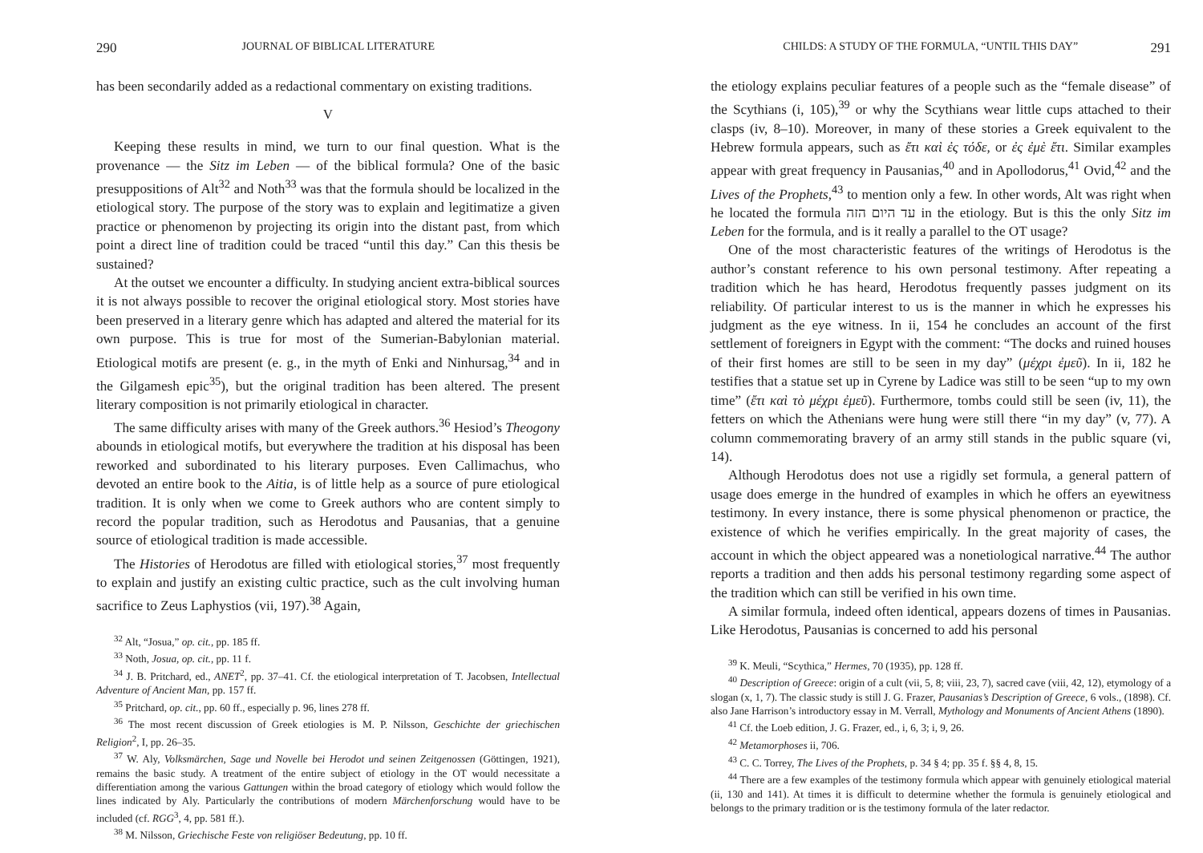290 JOURNAL OF BIBLICAL LITERATURE
has been secondarily added as a redactional commentary on existing traditions.
V
Keeping these results in mind, we turn to our final question. What is the provenance — the Sitz im Leben — of the biblical formula? One of the basic presuppositions of Alt<sup>32</sup> and Noth<sup>33</sup> was that the formula should be localized in the etiological story. The purpose of the story was to explain and legitimatize a given practice or phenomenon by projecting its origin into the distant past, from which point a direct line of tradition could be traced “until this day.” Can this thesis be sustained?
At the outset we encounter a difficulty. In studying ancient extra-biblical sources it is not always possible to recover the original etiological story. Most stories have been preserved in a literary genre which has adapted and altered the material for its own purpose. This is true for most of the Sumerian-Babylonian material. Etiological motifs are present (e. g., in the myth of Enki and Ninhursag,<sup>34</sup> and in the Gilgamesh epic<sup>35</sup>), but the original tradition has been altered. The present literary composition is not primarily etiological in character.
The same difficulty arises with many of the Greek authors.<sup>36</sup> Hesiod’s Theogony abounds in etiological motifs, but everywhere the tradition at his disposal has been reworked and subordinated to his literary purposes. Even Callimachus, who devoted an entire book to the Aitia, is of little help as a source of pure etiological tradition. It is only when we come to Greek authors who are content simply to record the popular tradition, such as Herodotus and Pausanias, that a genuine source of etiological tradition is made accessible.
The Histories of Herodotus are filled with etiological stories,<sup>37</sup> most frequently to explain and justify an existing cultic practice, such as the cult involving human sacrifice to Zeus Laphystios (vii, 197).<sup>38</sup> Again,
<sup>32</sup> Alt, “Josua,” op. cit., pp. 185 ff.
<sup>33</sup> Noth, Josua, op. cit., pp. 11 f.
<sup>34</sup> J. B. Pritchard, ed., ANET<sup>2</sup>, pp. 37–41. Cf. the etiological interpretation of T. Jacobsen, Intellectual Adventure of Ancient Man, pp. 157 ff.
<sup>35</sup> Pritchard, op. cit., pp. 60 ff., especially p. 96, lines 278 ff.
<sup>36</sup> The most recent discussion of Greek etiologies is M. P. Nilsson, Geschichte der griechischen Religion<sup>2</sup>, I, pp. 26–35.
<sup>37</sup> W. Aly, Volksmärchen, Sage und Novelle bei Herodot und seinen Zeitgenossen (Göttingen, 1921), remains the basic study. A treatment of the entire subject of etiology in the OT would necessitate a differentiation among the various Gattungen within the broad category of etiology which would follow the lines indicated by Aly. Particularly the contributions of modern Märchenforschung would have to be included (cf. RGG<sup>3</sup>, 4, pp. 581 ff.).
<sup>38</sup> M. Nilsson, Griechische Feste von religiöser Bedeutung, pp. 10 ff.
CHILDS: A STUDY OF THE FORMULA, “UNTIL THIS DAY” 291
the etiology explains peculiar features of a people such as the “female disease” of the Scythians (i, 105),<sup>39</sup> or why the Scythians wear little cups attached to their clasps (iv, 8–10). Moreover, in many of these stories a Greek equivalent to the Hebrew formula appears, such as ἔτι καὶ ἐς τόδε, or ἐς ἐμὲ ἔτι. Similar examples appear with great frequency in Pausanias,<sup>40</sup> and in Apollodorus,<sup>41</sup> Ovid,<sup>42</sup> and the Lives of the Prophets,<sup>43</sup> to mention only a few. In other words, Alt was right when he located the formula עד היום הזה in the etiology. But is this the only Sitz im Leben for the formula, and is it really a parallel to the OT usage?
One of the most characteristic features of the writings of Herodotus is the author’s constant reference to his own personal testimony. After repeating a tradition which he has heard, Herodotus frequently passes judgment on its reliability. Of particular interest to us is the manner in which he expresses his judgment as the eye witness. In ii, 154 he concludes an account of the first settlement of foreigners in Egypt with the comment: “The docks and ruined houses of their first homes are still to be seen in my day” (μέχρι ἐμεῦ). In ii, 182 he testifies that a statue set up in Cyrene by Ladice was still to be seen “up to my own time” (ἔτι καὶ τὸ μέχρι ἐμεῦ). Furthermore, tombs could still be seen (iv, 11), the fetters on which the Athenians were hung were still there “in my day” (v, 77). A column commemorating bravery of an army still stands in the public square (vi, 14).
Although Herodotus does not use a rigidly set formula, a general pattern of usage does emerge in the hundred of examples in which he offers an eyewitness testimony. In every instance, there is some physical phenomenon or practice, the existence of which he verifies empirically. In the great majority of cases, the account in which the object appeared was a nonetiological narrative.<sup>44</sup> The author reports a tradition and then adds his personal testimony regarding some aspect of the tradition which can still be verified in his own time.
A similar formula, indeed often identical, appears dozens of times in Pausanias. Like Herodotus, Pausanias is concerned to add his personal
<sup>39</sup> K. Meuli, “Scythica,” Hermes, 70 (1935), pp. 128 ff.
<sup>40</sup> Description of Greece: origin of a cult (vii, 5, 8; viii, 23, 7), sacred cave (viii, 42, 12), etymology of a slogan (x, 1, 7). The classic study is still J. G. Frazer, Pausanias’s Description of Greece, 6 vols., (1898). Cf. also Jane Harrison’s introductory essay in M. Verrall, Mythology and Monuments of Ancient Athens (1890).
<sup>41</sup> Cf. the Loeb edition, J. G. Frazer, ed., i, 6, 3; i, 9, 26.
<sup>42</sup> Metamorphoses ii, 706.
<sup>43</sup> C. C. Torrey, The Lives of the Prophets, p. 34 § 4; pp. 35 f. §§ 4, 8, 15.
<sup>44</sup> There are a few examples of the testimony formula which appear with genuinely etiological material (ii, 130 and 141). At times it is difficult to determine whether the formula is genuinely etiological and belongs to the primary tradition or is the testimony formula of the later redactor.